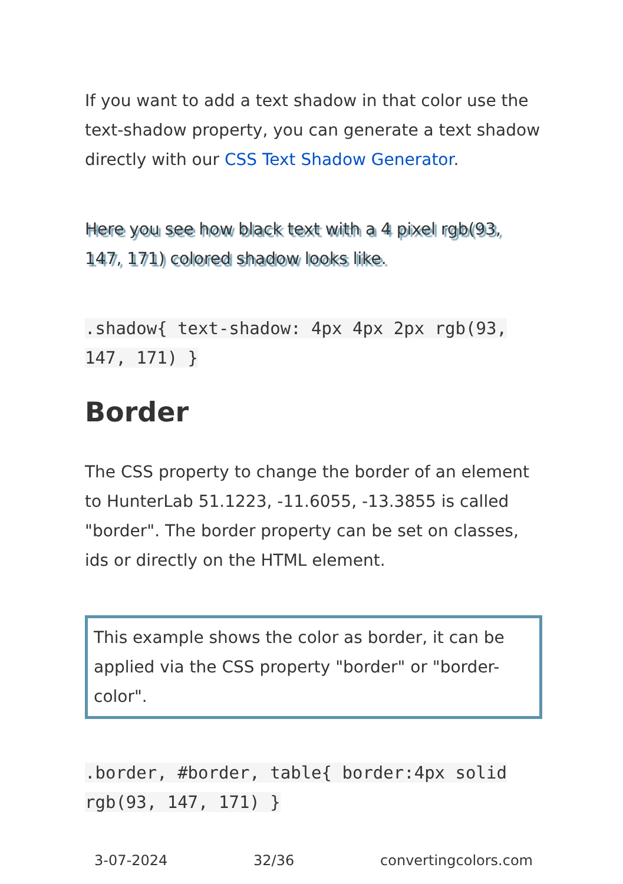If you want to add a text shadow in that color use the text-shadow property, you can generate a text shadow directly with our CSS Text Shadow Generator.
Here you see how black text with a 4 pixel rgb(93, 147, 171) colored shadow looks like.
.shadow{ text-shadow: 4px 4px 2px rgb(93, 147, 171) }
Border
The CSS property to change the border of an element to HunterLab 51.1223, -11.6055, -13.3855 is called "border". The border property can be set on classes, ids or directly on the HTML element.
This example shows the color as border, it can be applied via the CSS property "border" or "border-color".
.border, #border, table{ border:4px solid rgb(93, 147, 171) }
3-07-2024 32/36 convertingcolors.com